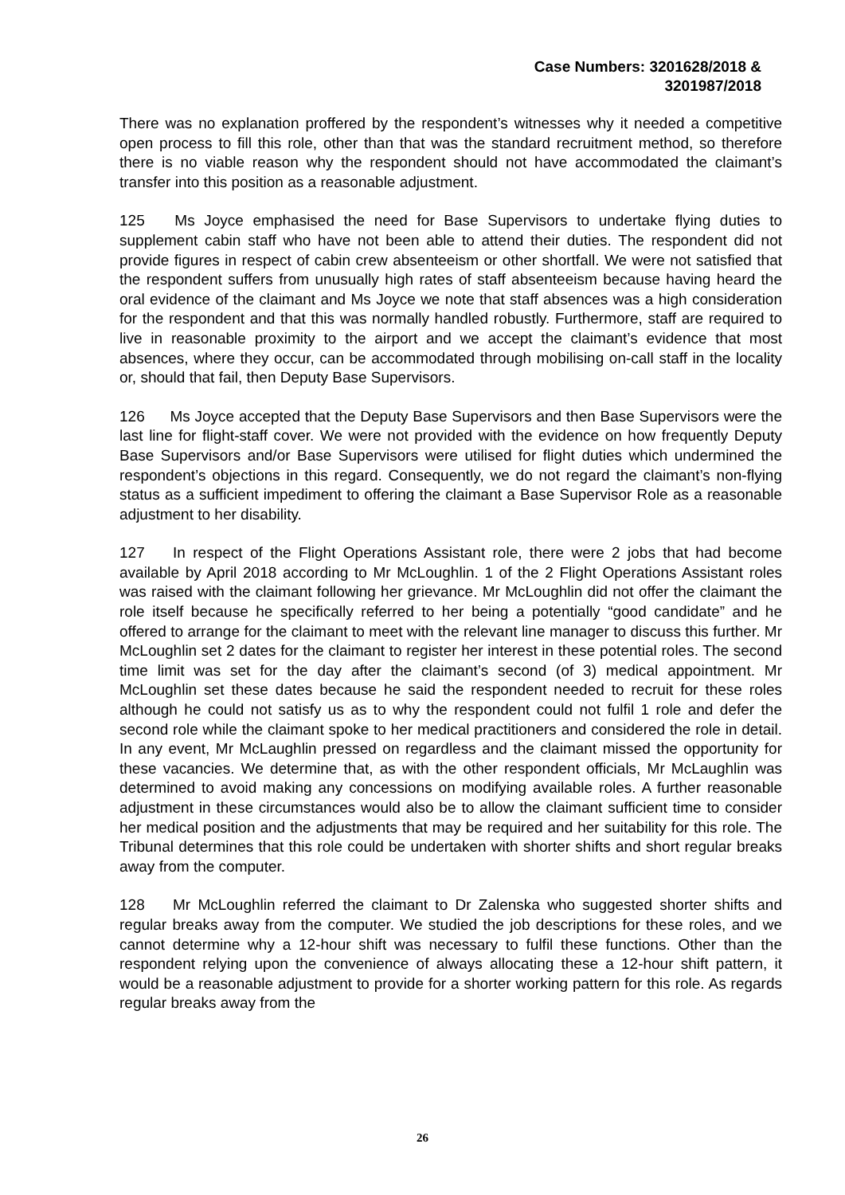Case Numbers: 3201628/2018 &
3201987/2018
There was no explanation proffered by the respondent’s witnesses why it needed a competitive open process to fill this role, other than that was the standard recruitment method, so therefore there is no viable reason why the respondent should not have accommodated the claimant’s transfer into this position as a reasonable adjustment.
125 Ms Joyce emphasised the need for Base Supervisors to undertake flying duties to supplement cabin staff who have not been able to attend their duties. The respondent did not provide figures in respect of cabin crew absenteeism or other shortfall. We were not satisfied that the respondent suffers from unusually high rates of staff absenteeism because having heard the oral evidence of the claimant and Ms Joyce we note that staff absences was a high consideration for the respondent and that this was normally handled robustly. Furthermore, staff are required to live in reasonable proximity to the airport and we accept the claimant’s evidence that most absences, where they occur, can be accommodated through mobilising on-call staff in the locality or, should that fail, then Deputy Base Supervisors.
126 Ms Joyce accepted that the Deputy Base Supervisors and then Base Supervisors were the last line for flight-staff cover. We were not provided with the evidence on how frequently Deputy Base Supervisors and/or Base Supervisors were utilised for flight duties which undermined the respondent’s objections in this regard. Consequently, we do not regard the claimant’s non-flying status as a sufficient impediment to offering the claimant a Base Supervisor Role as a reasonable adjustment to her disability.
127 In respect of the Flight Operations Assistant role, there were 2 jobs that had become available by April 2018 according to Mr McLoughlin. 1 of the 2 Flight Operations Assistant roles was raised with the claimant following her grievance. Mr McLoughlin did not offer the claimant the role itself because he specifically referred to her being a potentially “good candidate” and he offered to arrange for the claimant to meet with the relevant line manager to discuss this further. Mr McLoughlin set 2 dates for the claimant to register her interest in these potential roles. The second time limit was set for the day after the claimant’s second (of 3) medical appointment. Mr McLoughlin set these dates because he said the respondent needed to recruit for these roles although he could not satisfy us as to why the respondent could not fulfil 1 role and defer the second role while the claimant spoke to her medical practitioners and considered the role in detail. In any event, Mr McLaughlin pressed on regardless and the claimant missed the opportunity for these vacancies. We determine that, as with the other respondent officials, Mr McLaughlin was determined to avoid making any concessions on modifying available roles. A further reasonable adjustment in these circumstances would also be to allow the claimant sufficient time to consider her medical position and the adjustments that may be required and her suitability for this role. The Tribunal determines that this role could be undertaken with shorter shifts and short regular breaks away from the computer.
128 Mr McLoughlin referred the claimant to Dr Zalenska who suggested shorter shifts and regular breaks away from the computer. We studied the job descriptions for these roles, and we cannot determine why a 12-hour shift was necessary to fulfil these functions. Other than the respondent relying upon the convenience of always allocating these a 12-hour shift pattern, it would be a reasonable adjustment to provide for a shorter working pattern for this role. As regards regular breaks away from the
26